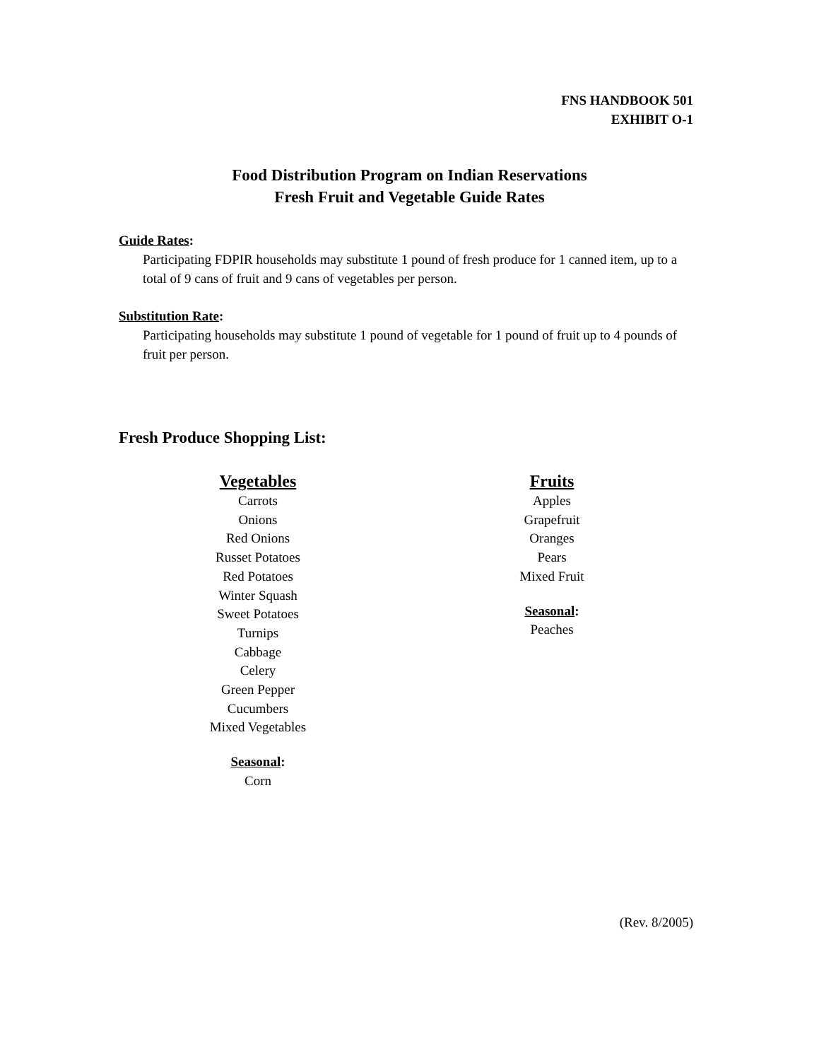FNS HANDBOOK 501
EXHIBIT O-1
Food Distribution Program on Indian Reservations
Fresh Fruit and Vegetable Guide Rates
Guide Rates:
Participating FDPIR households may substitute 1 pound of fresh produce for 1 canned item, up to a total of 9 cans of fruit and 9 cans of vegetables per person.
Substitution Rate:
Participating households may substitute 1 pound of vegetable for 1 pound of fruit up to 4 pounds of fruit per person.
Fresh Produce Shopping List:
Vegetables
Carrots
Onions
Red Onions
Russet Potatoes
Red Potatoes
Winter Squash
Sweet Potatoes
Turnips
Cabbage
Celery
Green Pepper
Cucumbers
Mixed Vegetables
Seasonal:
Corn
Fruits
Apples
Grapefruit
Oranges
Pears
Mixed Fruit
Seasonal:
Peaches
(Rev. 8/2005)